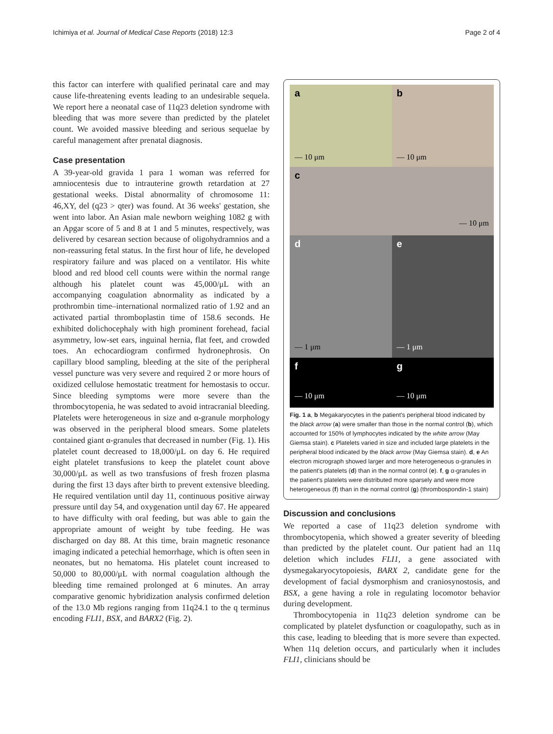Ichimiya et al. Journal of Medical Case Reports (2018) 12:3 Page 2 of 4
this factor can interfere with qualified perinatal care and may cause life-threatening events leading to an undesirable sequela. We report here a neonatal case of 11q23 deletion syndrome with bleeding that was more severe than predicted by the platelet count. We avoided massive bleeding and serious sequelae by careful management after prenatal diagnosis.
Case presentation
A 39-year-old gravida 1 para 1 woman was referred for amniocentesis due to intrauterine growth retardation at 27 gestational weeks. Distal abnormality of chromosome 11: 46,XY, del (q23 > qter) was found. At 36 weeks' gestation, she went into labor. An Asian male newborn weighing 1082 g with an Apgar score of 5 and 8 at 1 and 5 minutes, respectively, was delivered by cesarean section because of oligohydramnios and a non-reassuring fetal status. In the first hour of life, he developed respiratory failure and was placed on a ventilator. His white blood and red blood cell counts were within the normal range although his platelet count was 45,000/μL with an accompanying coagulation abnormality as indicated by a prothrombin time–international normalized ratio of 1.92 and an activated partial thromboplastin time of 158.6 seconds. He exhibited dolichocephaly with high prominent forehead, facial asymmetry, low-set ears, inguinal hernia, flat feet, and crowded toes. An echocardiogram confirmed hydronephrosis. On capillary blood sampling, bleeding at the site of the peripheral vessel puncture was very severe and required 2 or more hours of oxidized cellulose hemostatic treatment for hemostasis to occur. Since bleeding symptoms were more severe than the thrombocytopenia, he was sedated to avoid intracranial bleeding. Platelets were heterogeneous in size and α-granule morphology was observed in the peripheral blood smears. Some platelets contained giant α-granules that decreased in number (Fig. 1). His platelet count decreased to 18,000/μL on day 6. He required eight platelet transfusions to keep the platelet count above 30,000/μL as well as two transfusions of fresh frozen plasma during the first 13 days after birth to prevent extensive bleeding. He required ventilation until day 11, continuous positive airway pressure until day 54, and oxygenation until day 67. He appeared to have difficulty with oral feeding, but was able to gain the appropriate amount of weight by tube feeding. He was discharged on day 88. At this time, brain magnetic resonance imaging indicated a petechial hemorrhage, which is often seen in neonates, but no hematoma. His platelet count increased to 50,000 to 80,000/μL with normal coagulation although the bleeding time remained prolonged at 6 minutes. An array comparative genomic hybridization analysis confirmed deletion of the 13.0 Mb regions ranging from 11q24.1 to the q terminus encoding FLI1, BSX, and BARX2 (Fig. 2).
a
— 10 μm
b
— 10 μm
c — 10 μm
d
— 1 μm
e
— 1 μm
f
— 10 μm
g
— 10 μm
Fig. 1 a, b Megakaryocytes in the patient's peripheral blood indicated by the black arrow (a) were smaller than those in the normal control (b), which accounted for 150% of lymphocytes indicated by the white arrow (May Giemsa stain). c Platelets varied in size and included large platelets in the peripheral blood indicated by the black arrow (May Giemsa stain). d, e An electron micrograph showed larger and more heterogeneous α-granules in the patient's platelets (d) than in the normal control (e). f, g α-granules in the patient's platelets were distributed more sparsely and were more heterogeneous (f) than in the normal control (g) (thrombospondin-1 stain)
Discussion and conclusions
We reported a case of 11q23 deletion syndrome with thrombocytopenia, which showed a greater severity of bleeding than predicted by the platelet count. Our patient had an 11q deletion which includes FLI1, a gene associated with dysmegakaryocytopoiesis, BARX 2, candidate gene for the development of facial dysmorphism and craniosynostosis, and BSX, a gene having a role in regulating locomotor behavior during development.
Thrombocytopenia in 11q23 deletion syndrome can be complicated by platelet dysfunction or coagulopathy, such as in this case, leading to bleeding that is more severe than expected. When 11q deletion occurs, and particularly when it includes FLI1, clinicians should be